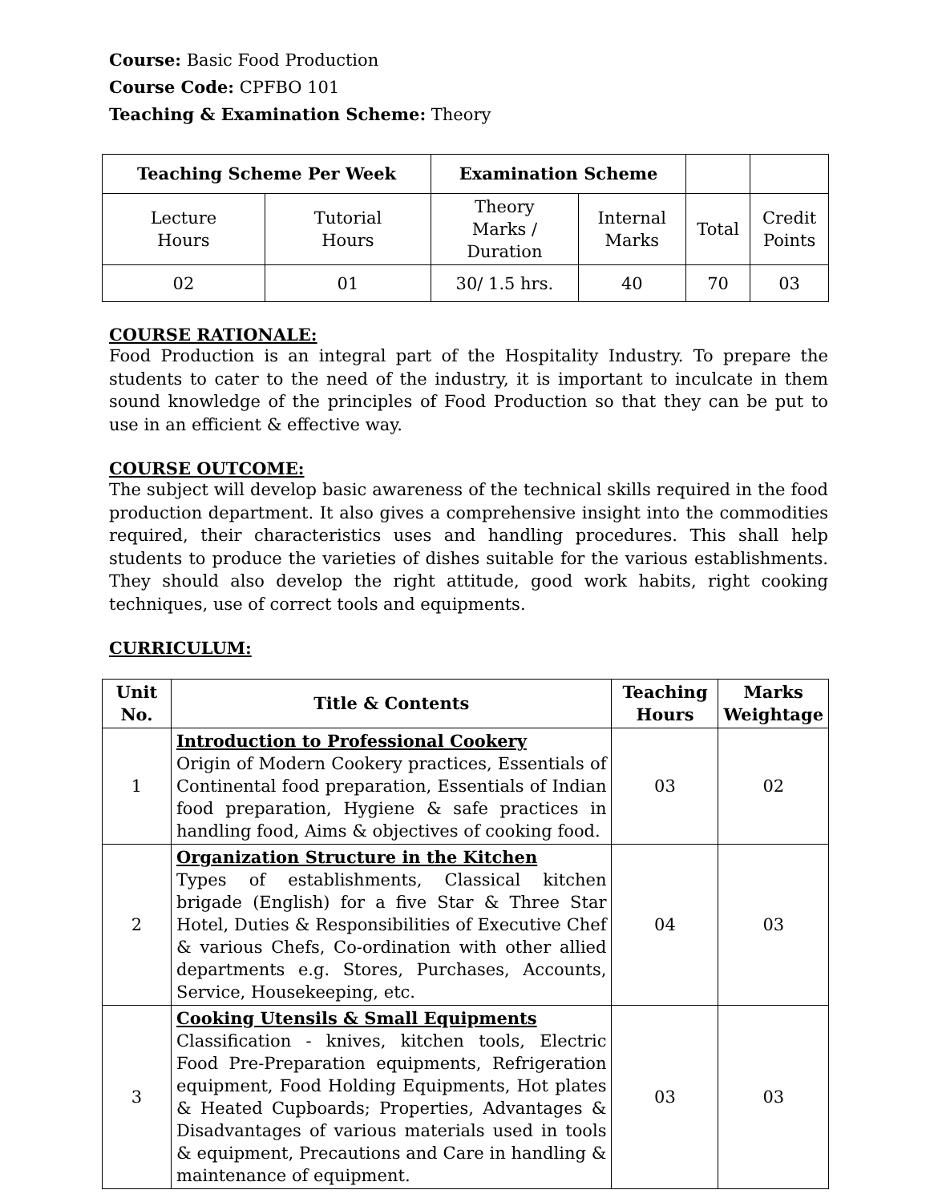Course: Basic Food Production
Course Code: CPFBO 101
Teaching & Examination Scheme: Theory
| Teaching Scheme Per Week | | Examination Scheme | | | |
| Lecture Hours | Tutorial Hours | Theory Marks / Duration | Internal Marks | Total | Credit Points |
| 02 | 01 | 30/ 1.5 hrs. | 40 | 70 | 03 |
COURSE RATIONALE:
Food Production is an integral part of the Hospitality Industry. To prepare the students to cater to the need of the industry, it is important to inculcate in them sound knowledge of the principles of Food Production so that they can be put to use in an efficient & effective way.
COURSE OUTCOME:
The subject will develop basic awareness of the technical skills required in the food production department. It also gives a comprehensive insight into the commodities required, their characteristics uses and handling procedures. This shall help students to produce the varieties of dishes suitable for the various establishments. They should also develop the right attitude, good work habits, right cooking techniques, use of correct tools and equipments.
CURRICULUM:
| Unit No. | Title & Contents | Teaching Hours | Marks Weightage |
| --- | --- | --- | --- |
| 1 | Introduction to Professional Cookery Origin of Modern Cookery practices, Essentials of Continental food preparation, Essentials of Indian food preparation, Hygiene & safe practices in handling food, Aims & objectives of cooking food. | 03 | 02 |
| 2 | Organization Structure in the Kitchen Types of establishments, Classical kitchen brigade (English) for a five Star & Three Star Hotel, Duties & Responsibilities of Executive Chef & various Chefs, Co-ordination with other allied departments e.g. Stores, Purchases, Accounts, Service, Housekeeping, etc. | 04 | 03 |
| 3 | Cooking Utensils & Small Equipments Classification - knives, kitchen tools, Electric Food Pre-Preparation equipments, Refrigeration equipment, Food Holding Equipments, Hot plates & Heated Cupboards; Properties, Advantages & Disadvantages of various materials used in tools & equipment, Precautions and Care in handling & maintenance of equipment. | 03 | 03 |